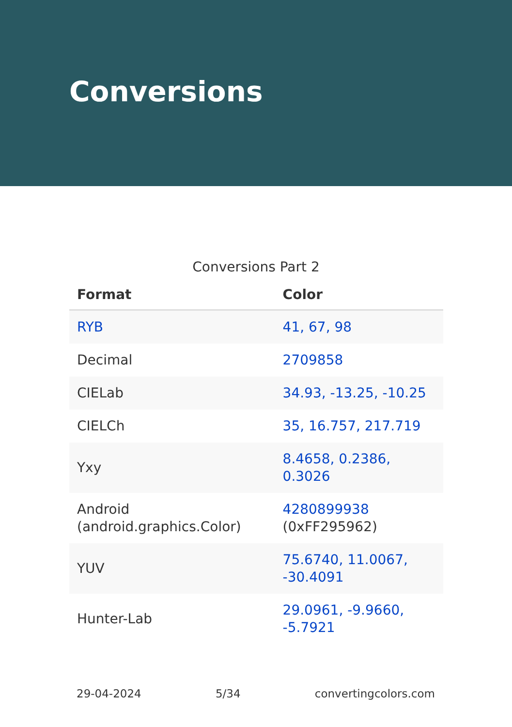Conversions
Conversions Part 2
| Format | Color |
| --- | --- |
| RYB | 41, 67, 98 |
| Decimal | 2709858 |
| CIELab | 34.93, -13.25, -10.25 |
| CIELCh | 35, 16.757, 217.719 |
| Yxy | 8.4658, 0.2386, 0.3026 |
| Android (android.graphics.Color) | 4280899938 (0xFF295962) |
| YUV | 75.6740, 11.0067, -30.4091 |
| Hunter-Lab | 29.0961, -9.9660, -5.7921 |
29-04-2024 5/34 convertingcolors.com